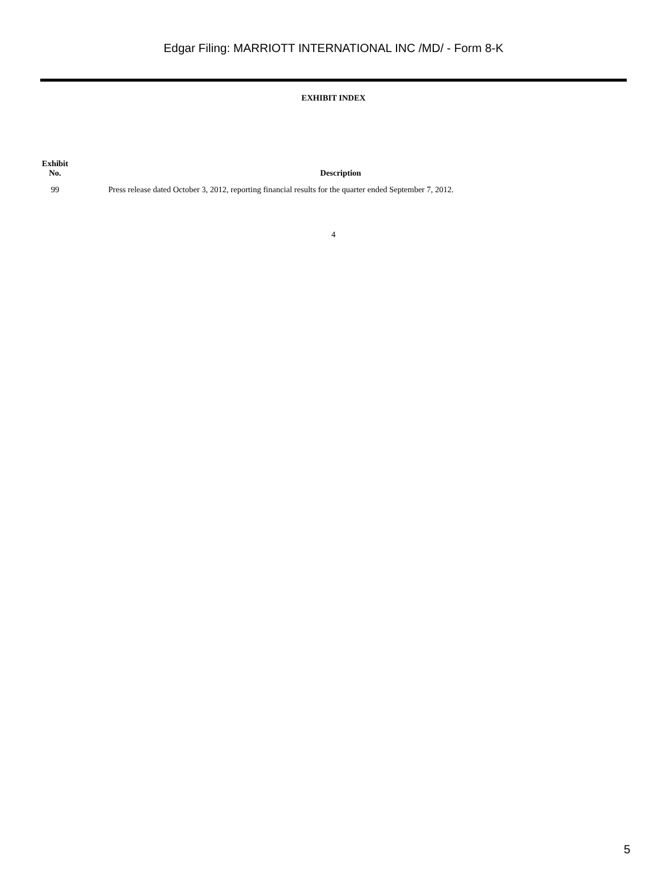Edgar Filing: MARRIOTT INTERNATIONAL INC /MD/ - Form 8-K
EXHIBIT INDEX
| Exhibit No. | | Description |
| --- | --- | --- |
| 99 | | Press release dated October 3, 2012, reporting financial results for the quarter ended September 7, 2012. |
4
5